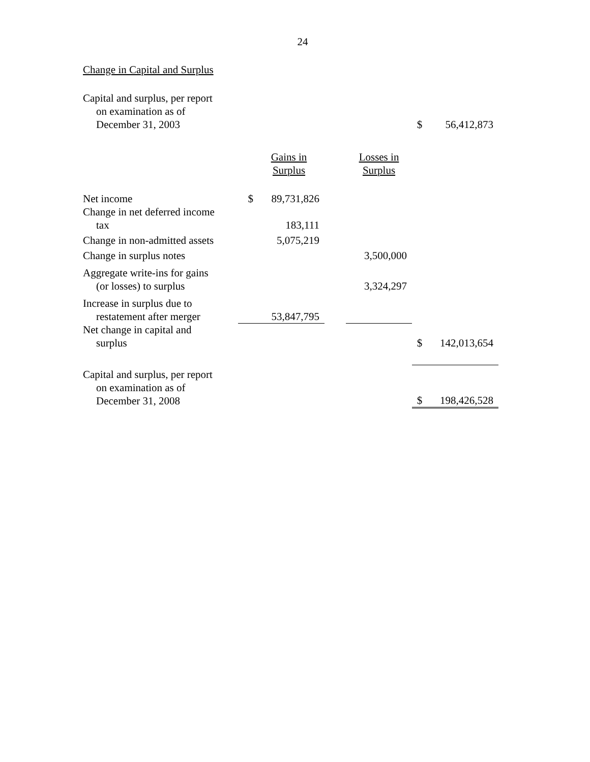24
Change in Capital and Surplus
| Capital and surplus, per report on examination as of December 31, 2003 | | | | | $ | 56,412,873 |
| | | Gains in Surplus | | Losses in Surplus | | |
| Net income | $ | 89,731,826 | | | | |
| Change in net deferred income tax | | 183,111 | | | | |
| Change in non-admitted assets | | 5,075,219 | | | | |
| Change in surplus notes | | | | 3,500,000 | | |
| Aggregate write-ins for gains (or losses) to surplus | | | | 3,324,297 | | |
| Increase in surplus due to restatement after merger | | 53,847,795 | | | | |
| Net change in capital and surplus | | | | | $ | 142,013,654 |
| Capital and surplus, per report on examination as of December 31, 2008 | | | | | $ | 198,426,528 |